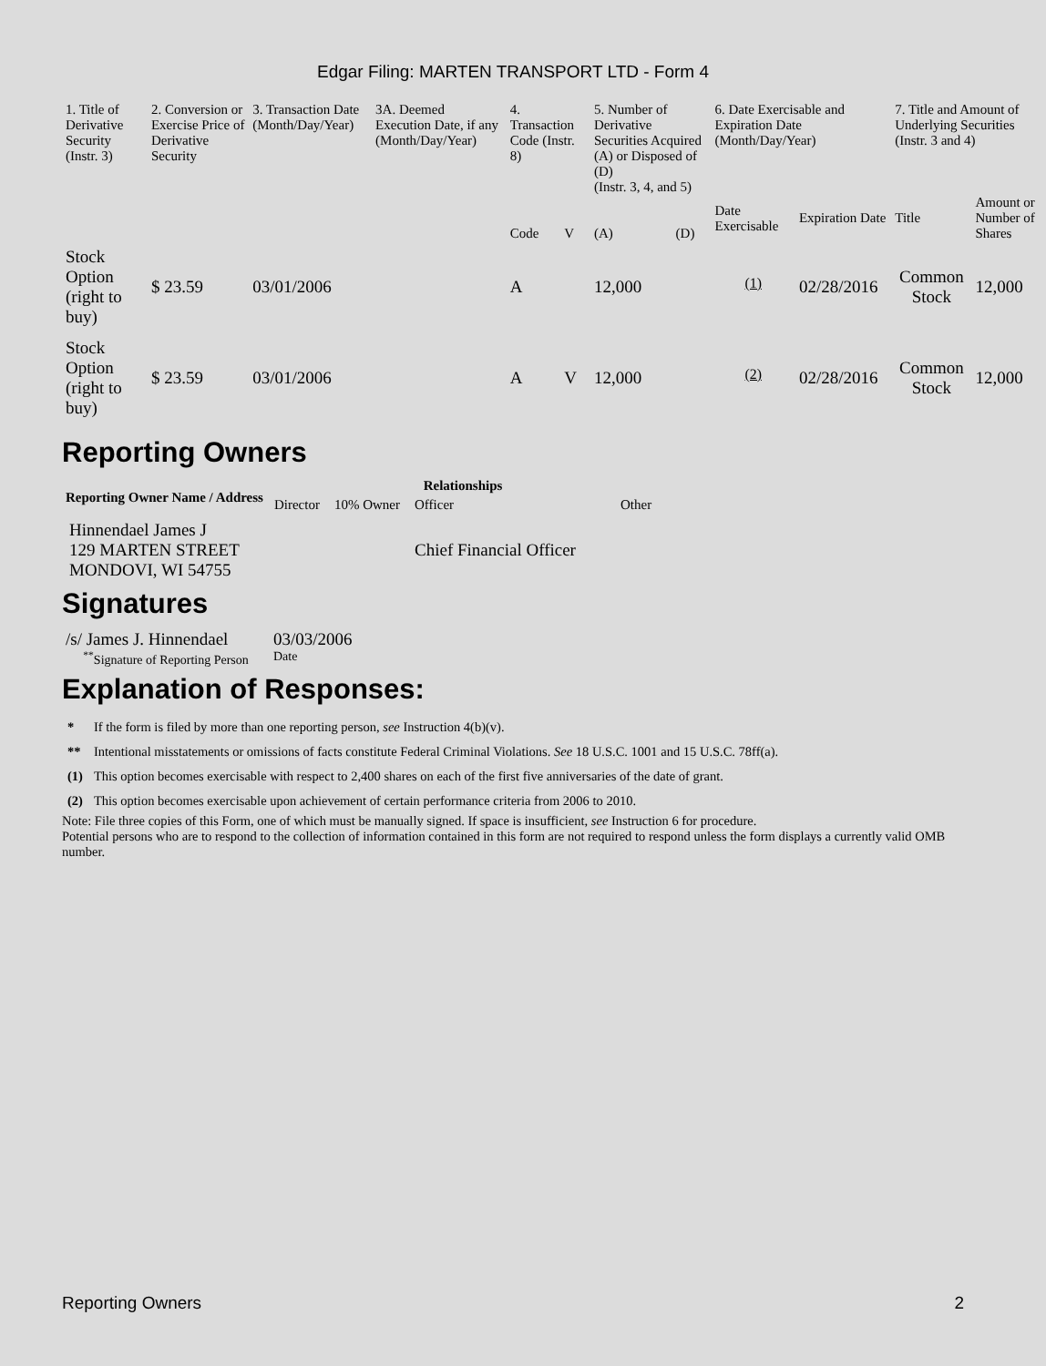Edgar Filing: MARTEN TRANSPORT LTD - Form 4
| 1. Title of Derivative Security (Instr. 3) | 2. Conversion or Exercise Price of Derivative Security | 3. Transaction Date (Month/Day/Year) | 3A. Deemed Execution Date, if any (Month/Day/Year) | 4. Transaction Code (Instr. 8) | | 5. Number of Derivative Securities Acquired (A) or Disposed of (D) (Instr. 3, 4, and 5) | | 6. Date Exercisable and Expiration Date (Month/Day/Year) | | 7. Title and Amount of Underlying Securities (Instr. 3 and 4) | |
| | | | | Code | V | (A) | (D) | Date Exercisable | Expiration Date | Title | Amount or Number of Shares |
| Stock Option (right to buy) | $ 23.59 | 03/01/2006 | | A | | 12,000 | | <sup>(1)</sup> | 02/28/2016 | Common Stock | 12,000 |
| Stock Option (right to buy) | $ 23.59 | 03/01/2006 | | A | V | 12,000 | | <sup>(2)</sup> | 02/28/2016 | Common Stock | 12,000 |
Reporting Owners
| Reporting Owner Name / Address | Relationships | | | |
| --- | --- | --- | --- | --- |
| | Director | 10% Owner | Officer | Other |
| Hinnendael James J 129 MARTEN STREET MONDOVI, WI 54755 | | | Chief Financial Officer | |
Signatures
| /s/ James J. Hinnendael | 03/03/2006 |
| <sup>**</sup> Signature of Reporting Person | Date |
Explanation of Responses:
| * | If the form is filed by more than one reporting person, see Instruction 4(b)(v). |
| ** | Intentional misstatements or omissions of facts constitute Federal Criminal Violations. See 18 U.S.C. 1001 and 15 U.S.C. 78ff(a). |
| (1) | This option becomes exercisable with respect to 2,400 shares on each of the first five anniversaries of the date of grant. |
| (2) | This option becomes exercisable upon achievement of certain performance criteria from 2006 to 2010. |
Note: File three copies of this Form, one of which must be manually signed. If space is insufficient, see Instruction 6 for procedure.
Potential persons who are to respond to the collection of information contained in this form are not required to respond unless the form displays a currently valid OMB number.
Reporting Owners 2